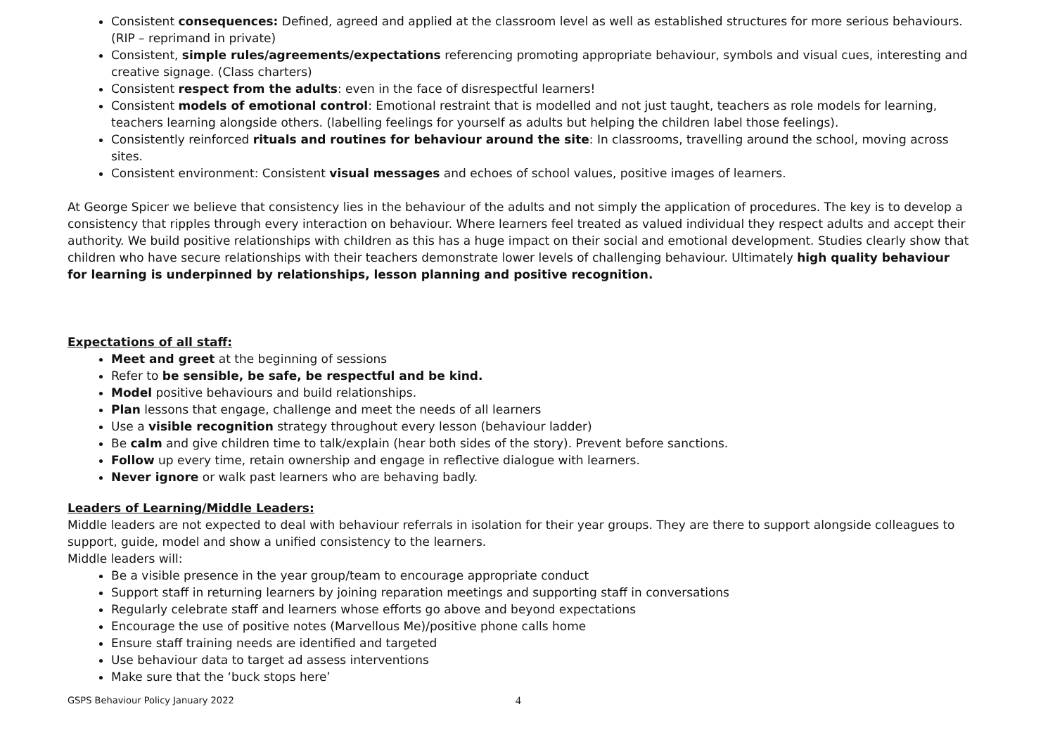Consistent consequences: Defined, agreed and applied at the classroom level as well as established structures for more serious behaviours. (RIP – reprimand in private)
Consistent, simple rules/agreements/expectations referencing promoting appropriate behaviour, symbols and visual cues, interesting and creative signage. (Class charters)
Consistent respect from the adults: even in the face of disrespectful learners!
Consistent models of emotional control: Emotional restraint that is modelled and not just taught, teachers as role models for learning, teachers learning alongside others. (labelling feelings for yourself as adults but helping the children label those feelings).
Consistently reinforced rituals and routines for behaviour around the site: In classrooms, travelling around the school, moving across sites.
Consistent environment: Consistent visual messages and echoes of school values, positive images of learners.
At George Spicer we believe that consistency lies in the behaviour of the adults and not simply the application of procedures. The key is to develop a consistency that ripples through every interaction on behaviour. Where learners feel treated as valued individual they respect adults and accept their authority. We build positive relationships with children as this has a huge impact on their social and emotional development. Studies clearly show that children who have secure relationships with their teachers demonstrate lower levels of challenging behaviour. Ultimately high quality behaviour for learning is underpinned by relationships, lesson planning and positive recognition.
Expectations of all staff:
Meet and greet at the beginning of sessions
Refer to be sensible, be safe, be respectful and be kind.
Model positive behaviours and build relationships.
Plan lessons that engage, challenge and meet the needs of all learners
Use a visible recognition strategy throughout every lesson (behaviour ladder)
Be calm and give children time to talk/explain (hear both sides of the story). Prevent before sanctions.
Follow up every time, retain ownership and engage in reflective dialogue with learners.
Never ignore or walk past learners who are behaving badly.
Leaders of Learning/Middle Leaders:
Middle leaders are not expected to deal with behaviour referrals in isolation for their year groups. They are there to support alongside colleagues to support, guide, model and show a unified consistency to the learners.
Middle leaders will:
Be a visible presence in the year group/team to encourage appropriate conduct
Support staff in returning learners by joining reparation meetings and supporting staff in conversations
Regularly celebrate staff and learners whose efforts go above and beyond expectations
Encourage the use of positive notes (Marvellous Me)/positive phone calls home
Ensure staff training needs are identified and targeted
Use behaviour data to target ad assess interventions
Make sure that the ‘buck stops here’
GSPS Behaviour Policy January 2022 4